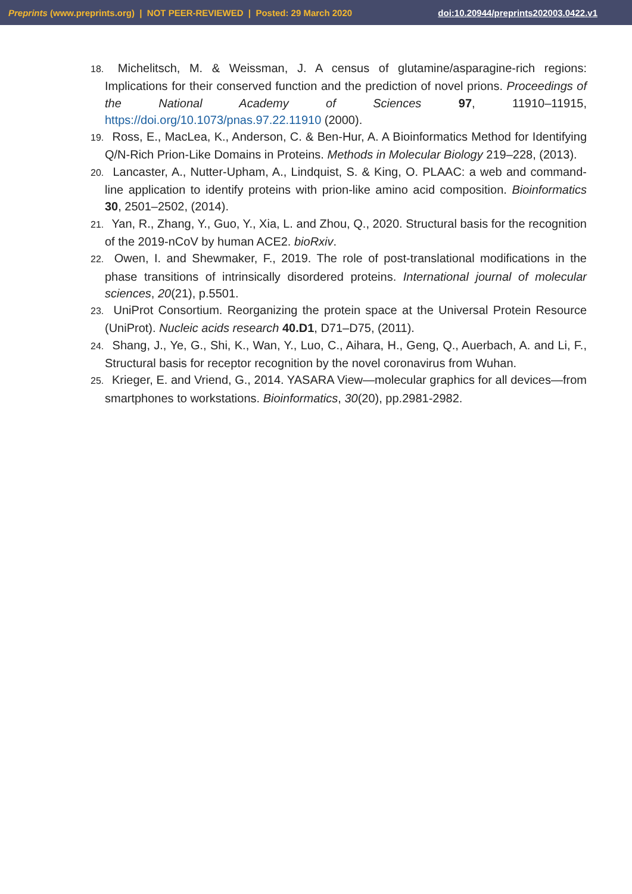Preprints (www.preprints.org) | NOT PEER-REVIEWED | Posted: 29 March 2020 doi:10.20944/preprints202003.0422.v1
18. Michelitsch, M. & Weissman, J. A census of glutamine/asparagine-rich regions: Implications for their conserved function and the prediction of novel prions. Proceedings of the National Academy of Sciences 97, 11910–11915, https://doi.org/10.1073/pnas.97.22.11910 (2000).
19. Ross, E., MacLea, K., Anderson, C. & Ben-Hur, A. A Bioinformatics Method for Identifying Q/N-Rich Prion-Like Domains in Proteins. Methods in Molecular Biology 219–228, (2013).
20. Lancaster, A., Nutter-Upham, A., Lindquist, S. & King, O. PLAAC: a web and command-line application to identify proteins with prion-like amino acid composition. Bioinformatics 30, 2501–2502, (2014).
21. Yan, R., Zhang, Y., Guo, Y., Xia, L. and Zhou, Q., 2020. Structural basis for the recognition of the 2019-nCoV by human ACE2. bioRxiv.
22. Owen, I. and Shewmaker, F., 2019. The role of post-translational modifications in the phase transitions of intrinsically disordered proteins. International journal of molecular sciences, 20(21), p.5501.
23. UniProt Consortium. Reorganizing the protein space at the Universal Protein Resource (UniProt). Nucleic acids research 40.D1, D71–D75, (2011).
24. Shang, J., Ye, G., Shi, K., Wan, Y., Luo, C., Aihara, H., Geng, Q., Auerbach, A. and Li, F., Structural basis for receptor recognition by the novel coronavirus from Wuhan.
25. Krieger, E. and Vriend, G., 2014. YASARA View—molecular graphics for all devices—from smartphones to workstations. Bioinformatics, 30(20), pp.2981-2982.